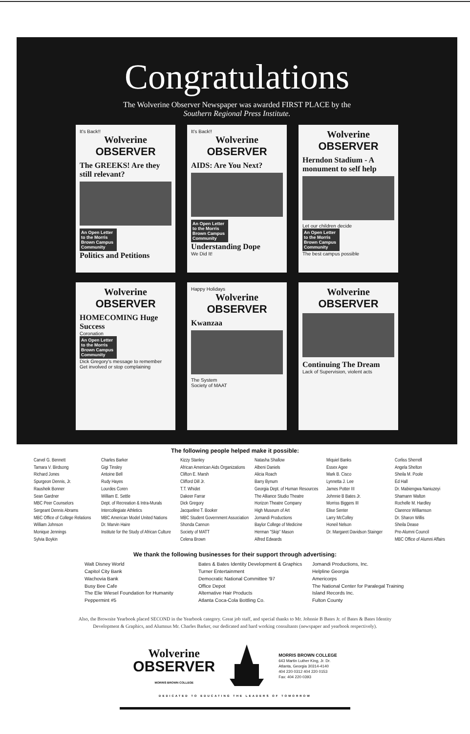Congratulations
The Wolverine Observer Newspaper was awarded FIRST PLACE by the
Southern Regional Press Institute.
It's Back!!
Wolverine
OBSERVER
The GREEKS! Are they still relevant?
An Open Letter to the Morris Brown Campus Community
Politics and Petitions
It's Back!!
Wolverine
OBSERVER
AIDS: Are You Next?
An Open Letter to the Morris Brown Campus Community
Understanding Dope
We Did It!
Wolverine
OBSERVER
Herndon Stadium - A monument to self help
Let our children decide
An Open Letter to the Morris Brown Campus Community
The best campus possible
Wolverine
OBSERVER
HOMECOMING Huge Success
Coronation
An Open Letter to the Morris Brown Campus Community
Dick Gregory's message to remember
Get involved or stop complaining
Happy Holidays
Wolverine
OBSERVER
Kwanzaa
The System
Society of MAAT
Wolverine
OBSERVER
Continuing The Dream
Lack of Supervision, violent acts
The following people helped make it possible:
Carvel G. Bennett
Tamara V. Birdsong
Richard Jones
Spurgeon Dennis, Jr.
Rausheik Bonner
Sean Gardner
MBC Peer Counselors
Sergeant Dennis Abrams
MBC Office of College Relations
William Johnson
Monique Jennings
Sylvia Boykin
Charles Barker
Gigi Tinsley
Antoine Bell
Rudy Hayes
Lourdes Coren
William E. Settle
Dept. of Recreation & Intra-Murals
Intercollegiate Athletics
MBC American Model United Nations
Dr. Marvin Haire
Institute for the Study of African Culture
Kizzy Stanley
African American Aids Organizations
Clifton E. Marsh
Clifford Dill Jr.
T.T. Whidet
Dakeer Farrar
Dick Gregory
Jacqueline T. Booker
MBC Student Government Association
Shonda Cannon
Society of MATT
Celena Brown
Natasha Shallow
Albeni Daniels
Alicia Roach
Barry Bynum
Georgia Dept. of Human Resources
The Alliance Studio Theatre
Horizon Theatre Company
High Museum of Art
Jomandi Productions
Baylor College of Medicine
Herman "Skip" Mason
Alfred Edwards
Miquiel Banks
Essex Agee
Mark B. Cisco
Lynnetta J. Lee
James Potter III
Johnnie B Bates Jr.
Morriss Biggers III
Elise Senter
Larry McColley
Honeil Nelson
Dr. Margaret Davidson Stainger
Corliss Sherrell
Angela Shelton
Sheila M. Poole
Ed Hall
Dr. Mabiengwa Naniuzeyi
Shamann Walton
Rochelle M. Hardley
Clarence Williamson
Dr. Sharon Willis
Sheila Dease
Pre-Alumni Council
MBC Office of Alumni Affairs
We thank the following businesses for their support through advertising:
Walt Disney World
Capitol City Bank
Wachovia Bank
Busy Bee Cafe
The Elie Wiesel Foundation for Humanity
Peppermint #5
Bates & Bates Identity Development & Graphics
Turner Entertainment
Democratic National Committee '97
Office Depot
Alternative Hair Products
Atlanta Coca-Cola Bottling Co.
Jomandi Productions, Inc.
Helpline Georgia
Americorps
The National Center for Paralegal Training
Island Records Inc.
Fulton County
Also, the Brownite Yearbook placed SECOND in the Yearbook category. Great job staff, and special thanks to Mr. Johnnie B Bates Jr. of Bates & Bates Identity Development & Graphics, and Alumnus Mr. Charles Barker, our dedicated and hard working consultants (newspaper and yearbook respectively).
Wolverine
OBSERVER
MORRIS BROWN COLLEGE
MORRIS BROWN COLLEGE
643 Martin Luther King, Jr. Dr.
Atlanta, Georgia 30314-4140
404 220 0312 404 220 0153
Fax: 404 220 0393
DEDICATED TO EDUCATING THE LEADERS OF TOMORROW